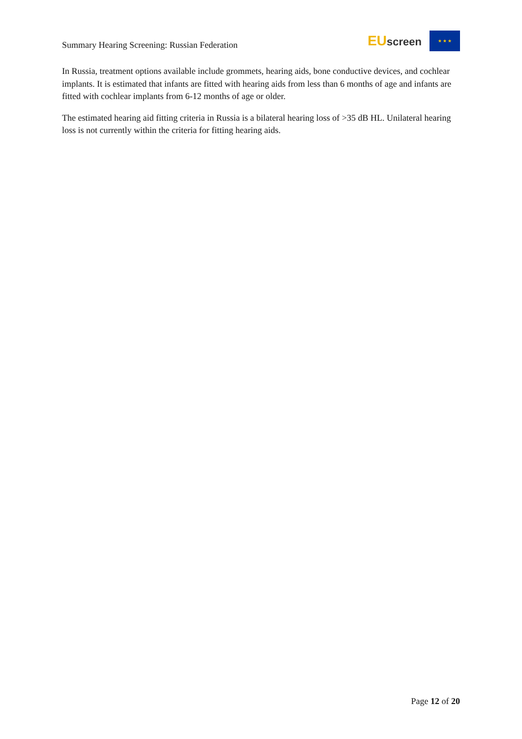Summary Hearing Screening: Russian Federation
EUscreen
★ ★ ★
In Russia, treatment options available include grommets, hearing aids, bone conductive devices, and cochlear implants. It is estimated that infants are fitted with hearing aids from less than 6 months of age and infants are fitted with cochlear implants from 6-12 months of age or older.
The estimated hearing aid fitting criteria in Russia is a bilateral hearing loss of >35 dB HL. Unilateral hearing loss is not currently within the criteria for fitting hearing aids.
Page 12 of 20